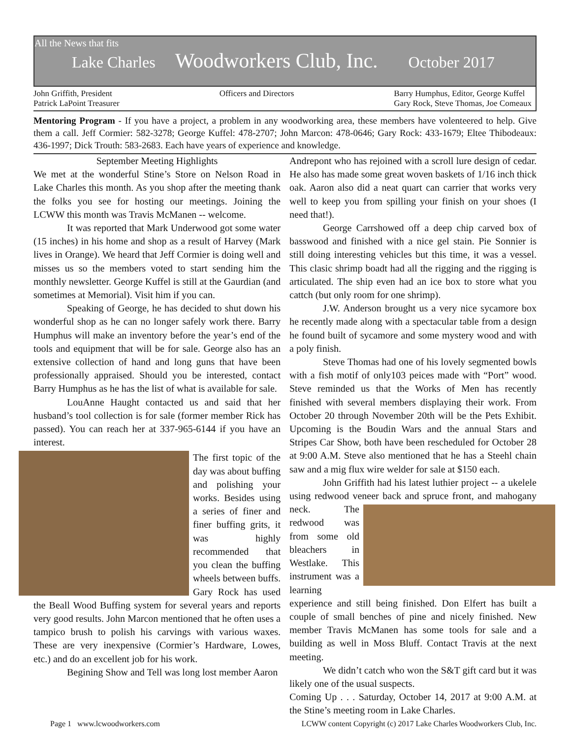All the News that fits
Lake Charles Woodworkers Club, Inc. October 2017
John Griffith, President
Patrick LaPoint Treasurer
Officers and Directors Barry Humphus, Editor, George Kuffel
Gary Rock, Steve Thomas, Joe Comeaux
Mentoring Program - If you have a project, a problem in any woodworking area, these members have volenteered to help. Give them a call. Jeff Cormier: 582-3278; George Kuffel: 478-2707; John Marcon: 478-0646; Gary Rock: 433-1679; Eltee Thibodeaux: 436-1997; Dick Trouth: 583-2683. Each have years of experience and knowledge.
September Meeting Highlights
We met at the wonderful Stine’s Store on Nelson Road in Lake Charles this month. As you shop after the meeting thank the folks you see for hosting our meetings. Joining the LCWW this month was Travis McManen -- welcome.
It was reported that Mark Underwood got some water (15 inches) in his home and shop as a result of Harvey (Mark lives in Orange). We heard that Jeff Cormier is doing well and misses us so the members voted to start sending him the monthly newsletter. George Kuffel is still at the Gaurdian (and sometimes at Memorial). Visit him if you can.
Speaking of George, he has decided to shut down his wonderful shop as he can no longer safely work there. Barry Humphus will make an inventory before the year’s end of the tools and equipment that will be for sale. George also has an extensive collection of hand and long guns that have been professionally appraised. Should you be interested, contact Barry Humphus as he has the list of what is available for sale.
LouAnne Haught contacted us and said that her husband’s tool collection is for sale (former member Rick has passed). You can reach her at 337-965-6144 if you have an interest.
The first topic of the day was about buffing and polishing your works. Besides using a series of finer and finer buffing grits, it was highly recommended that you clean the buffing wheels between buffs. Gary Rock has used the Beall Wood Buffing system for several years and reports very good results. John Marcon mentioned that he often uses a tampico brush to polish his carvings with various waxes. These are very inexpensive (Cormier’s Hardware, Lowes, etc.) and do an excellent job for his work.
Begining Show and Tell was long lost member Aaron
Andrepont who has rejoined with a scroll lure design of cedar. He also has made some great woven baskets of 1/16 inch thick oak. Aaron also did a neat quart can carrier that works very well to keep you from spilling your finish on your shoes (I need that!).
George Carrshowed off a deep chip carved box of basswood and finished with a nice gel stain. Pie Sonnier is still doing interesting vehicles but this time, it was a vessel. This clasic shrimp boadt had all the rigging and the rigging is articulated. The ship even had an ice box to store what you cattch (but only room for one shrimp).
J.W. Anderson brought us a very nice sycamore box he recently made along with a spectacular table from a design he found built of sycamore and some mystery wood and with a poly finish.
Steve Thomas had one of his lovely segmented bowls with a fish motif of only103 peices made with “Port” wood. Steve reminded us that the Works of Men has recently finished with several members displaying their work. From October 20 through November 20th will be the Pets Exhibit. Upcoming is the Boudin Wars and the annual Stars and Stripes Car Show, both have been rescheduled for October 28 at 9:00 A.M. Steve also mentioned that he has a Steehl chain saw and a mig flux wire welder for sale at $150 each.
John Griffith had his latest luthier project -- a ukelele using redwood veneer back and spruce front, and mahogany neck. The redwood was from some old bleachers in Westlake. This instrument was a learning experience and still being finished. Don Elfert has built a couple of small benches of pine and nicely finished. New member Travis McManen has some tools for sale and a building as well in Moss Bluff. Contact Travis at the next meeting.
We didn’t catch who won the S&T gift card but it was likely one of the usual suspects.
Coming Up . . . Saturday, October 14, 2017 at 9:00 A.M. at the Stine’s meeting room in Lake Charles.
Page 1 www.lcwoodworkers.com LCWW content Copyright (c) 2017 Lake Charles Woodworkers Club, Inc.